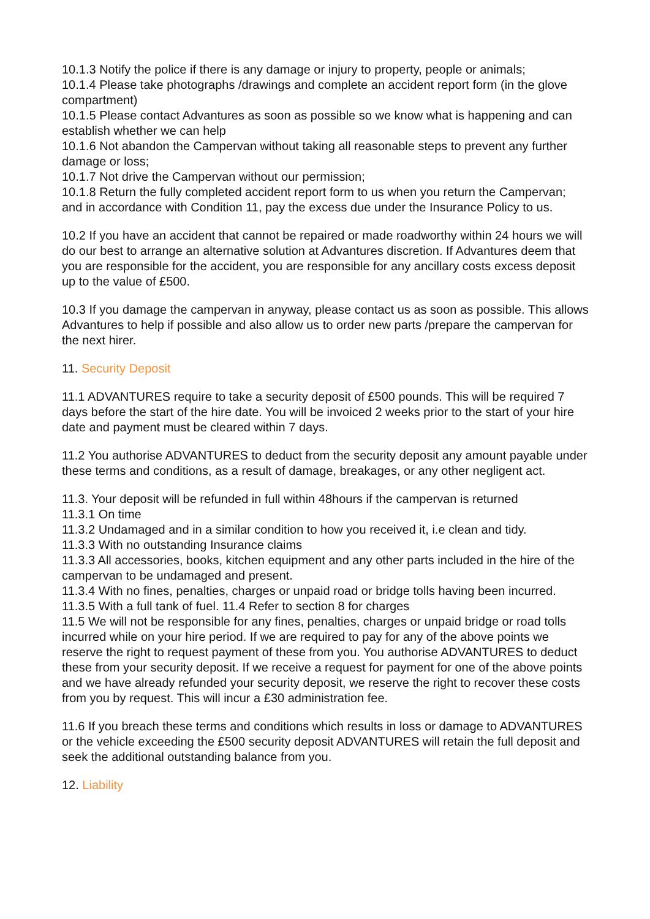10.1.3 Notify the police if there is any damage or injury to property, people or animals;
10.1.4 Please take photographs /drawings and complete an accident report form (in the glove compartment)
10.1.5 Please contact Advantures as soon as possible so we know what is happening and can establish whether we can help
10.1.6 Not abandon the Campervan without taking all reasonable steps to prevent any further damage or loss;
10.1.7 Not drive the Campervan without our permission;
10.1.8 Return the fully completed accident report form to us when you return the Campervan; and in accordance with Condition 11, pay the excess due under the Insurance Policy to us.
10.2 If you have an accident that cannot be repaired or made roadworthy within 24 hours we will do our best to arrange an alternative solution at Advantures discretion. If Advantures deem that you are responsible for the accident, you are responsible for any ancillary costs excess deposit up to the value of £500.
10.3 If you damage the campervan in anyway, please contact us as soon as possible. This allows Advantures to help if possible and also allow us to order new parts /prepare the campervan for the next hirer.
11. Security Deposit
11.1 ADVANTURES require to take a security deposit of £500 pounds. This will be required 7 days before the start of the hire date. You will be invoiced 2 weeks prior to the start of your hire date and payment must be cleared within 7 days.
11.2 You authorise ADVANTURES to deduct from the security deposit any amount payable under these terms and conditions, as a result of damage, breakages, or any other negligent act.
11.3. Your deposit will be refunded in full within 48hours if the campervan is returned
11.3.1 On time
11.3.2 Undamaged and in a similar condition to how you received it, i.e clean and tidy.
11.3.3 With no outstanding Insurance claims
11.3.3 All accessories, books, kitchen equipment and any other parts included in the hire of the campervan to be undamaged and present.
11.3.4 With no fines, penalties, charges or unpaid road or bridge tolls having been incurred.
11.3.5 With a full tank of fuel. 11.4 Refer to section 8 for charges
11.5 We will not be responsible for any fines, penalties, charges or unpaid bridge or road tolls incurred while on your hire period. If we are required to pay for any of the above points we reserve the right to request payment of these from you. You authorise ADVANTURES to deduct these from your security deposit. If we receive a request for payment for one of the above points and we have already refunded your security deposit, we reserve the right to recover these costs from you by request. This will incur a £30 administration fee.
11.6 If you breach these terms and conditions which results in loss or damage to ADVANTURES or the vehicle exceeding the £500 security deposit ADVANTURES will retain the full deposit and seek the additional outstanding balance from you.
12. Liability